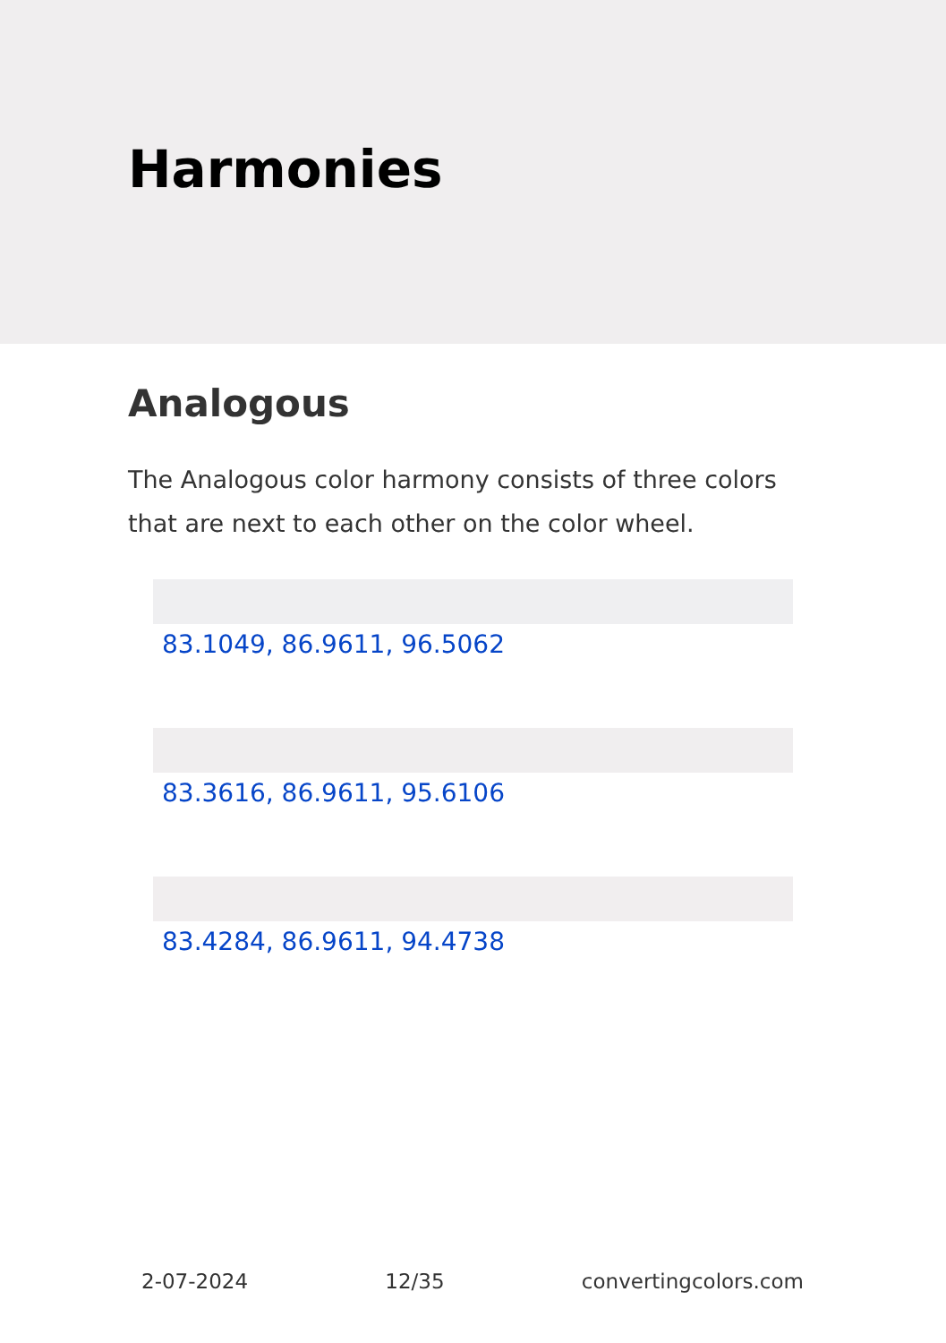Harmonies
Analogous
The Analogous color harmony consists of three colors that are next to each other on the color wheel.
83.1049, 86.9611, 96.5062
83.3616, 86.9611, 95.6106
83.4284, 86.9611, 94.4738
2-07-2024 12/35 convertingcolors.com